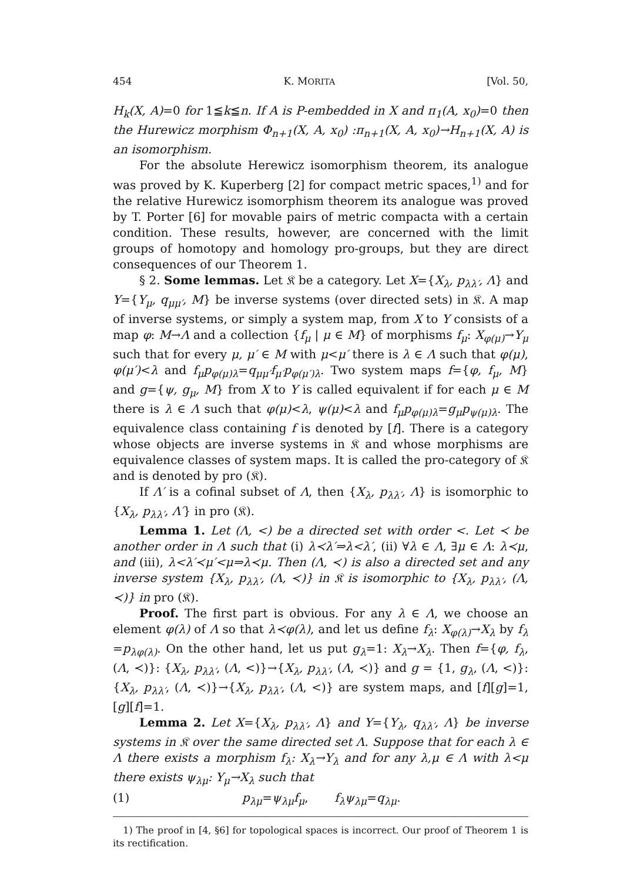454 K. MORITA [Vol. 50,
H<sub>k</sub>(X, A)=0 for 1≦k≦n. If A is P-embedded in X and π<sub>1</sub>(A, x<sub>0</sub>)=0 then the Hurewicz morphism Φ<sub>n+1</sub>(X, A, x<sub>0</sub>) :π<sub>n+1</sub>(X, A, x<sub>0</sub>)→H<sub>n+1</sub>(X, A) is an isomorphism.
For the absolute Herewicz isomorphism theorem, its analogue was proved by K. Kuperberg [2] for compact metric spaces,<sup>1)</sup> and for the relative Hurewicz isomorphism theorem its analogue was proved by T. Porter [6] for movable pairs of metric compacta with a certain condition. These results, however, are concerned with the limit groups of homotopy and homology pro-groups, but they are direct consequences of our Theorem 1.
§ 2. Some lemmas. Let 𝔎 be a category. Let X={X<sub>λ</sub>, p<sub>λλ′</sub>, Λ} and Y={Y<sub>μ</sub>, q<sub>μμ′</sub>, M} be inverse systems (over directed sets) in 𝔎. A map of inverse systems, or simply a system map, from X to Y consists of a map φ: M→Λ and a collection {f<sub>μ</sub> | μ ∈ M} of morphisms f<sub>μ</sub>: X<sub>φ(μ)</sub>→Y<sub>μ</sub> such that for every μ, μ′ ∈ M with μ<μ′ there is λ ∈ Λ such that φ(μ), φ(μ′)<λ and f<sub>μ</sub>p<sub>φ(μ)λ</sub>=q<sub>μμ′</sub>f<sub>μ′</sub>p<sub>φ(μ′)λ</sub>. Two system maps f={φ, f<sub>μ</sub>, M} and g={ψ, g<sub>μ</sub>, M} from X to Y is called equivalent if for each μ ∈ M there is λ ∈ Λ such that φ(μ)<λ, ψ(μ)<λ and f<sub>μ</sub>p<sub>φ(μ)λ</sub>=g<sub>μ</sub>p<sub>ψ(μ)λ</sub>. The equivalence class containing f is denoted by [f]. There is a category whose objects are inverse systems in 𝔎 and whose morphisms are equivalence classes of system maps. It is called the pro-category of 𝔎 and is denoted by pro (𝔎).
If Λ′ is a cofinal subset of Λ, then {X<sub>λ</sub>, p<sub>λλ′</sub>, Λ} is isomorphic to {X<sub>λ</sub>, p<sub>λλ′</sub>, Λ′} in pro (𝔎).
Lemma 1. Let (Λ, <) be a directed set with order <. Let ≺ be another order in Λ such that (i) λ≺λ′⇒λ<λ′, (ii) ∀λ ∈ Λ, ∃μ ∈ Λ: λ≺μ, and (iii), λ<λ′≺μ′<μ⇒λ≺μ. Then (Λ, ≺) is also a directed set and any inverse system {X<sub>λ</sub>, p<sub>λλ′</sub>, (Λ, ≺)} in 𝔎 is isomorphic to {X<sub>λ</sub>, p<sub>λλ′</sub>, (Λ, ≺)} in pro (𝔎).
Proof. The first part is obvious. For any λ ∈ Λ, we choose an element φ(λ) of Λ so that λ≺φ(λ), and let us define f<sub>λ</sub>: X<sub>φ(λ)</sub>→X<sub>λ</sub> by f<sub>λ</sub> =p<sub>λφ(λ)</sub>. On the other hand, let us put g<sub>λ</sub>=1: X<sub>λ</sub>→X<sub>λ</sub>. Then f={φ, f<sub>λ</sub>, (Λ, ≺)}: {X<sub>λ</sub>, p<sub>λλ′</sub>, (Λ, <)}→{X<sub>λ</sub>, p<sub>λλ′</sub>, (Λ, ≺)} and g = {1, g<sub>λ</sub>, (Λ, <)}: {X<sub>λ</sub>, p<sub>λλ′</sub>, (Λ, ≺)}→{X<sub>λ</sub>, p<sub>λλ′</sub>, (Λ, <)} are system maps, and [f][g]=1, [g][f]=1.
Lemma 2. Let X={X<sub>λ</sub>, p<sub>λλ′</sub>, Λ} and Y={Y<sub>λ</sub>, q<sub>λλ′</sub>, Λ} be inverse systems in 𝔎 over the same directed set Λ. Suppose that for each λ ∈ Λ there exists a morphism f<sub>λ</sub>: X<sub>λ</sub>→Y<sub>λ</sub> and for any λ,μ ∈ Λ with λ<μ there exists ψ<sub>λμ</sub>: Y<sub>μ</sub>→X<sub>λ</sub> such that
(1) p<sub>λμ</sub>=ψ<sub>λμ</sub>f<sub>μ</sub>, f<sub>λ</sub>ψ<sub>λμ</sub>=q<sub>λμ</sub>.
1) The proof in [4, §6] for topological spaces is incorrect. Our proof of Theorem 1 is its rectification.